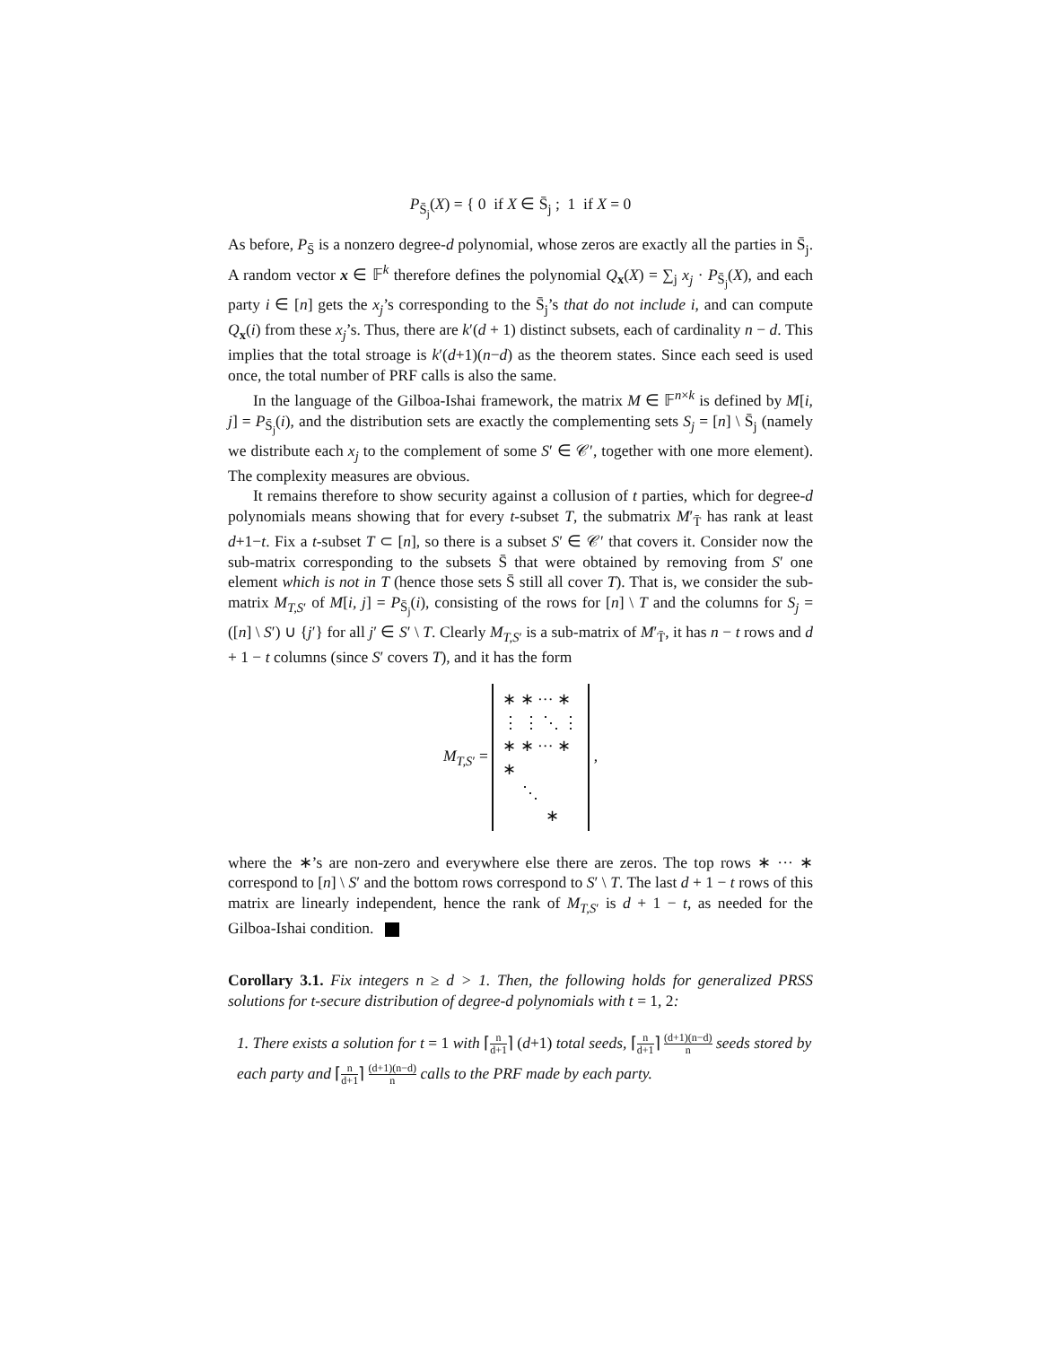P<sub>S̄<sub>j</sub></sub>(X) = { 0 if X ∈ S̄<sub>j</sub> ; 1 if X = 0
As before, P<sub>S̄</sub> is a nonzero degree-d polynomial, whose zeros are exactly all the parties in S̄<sub>j</sub>. A random vector x ∈ 𝔽<sup>k</sup> therefore defines the polynomial Q<sub>x</sub>(X) = ∑<sub>j</sub> x<sub>j</sub> · P<sub>S̄<sub>j</sub></sub>(X), and each party i ∈ [n] gets the x<sub>j</sub>’s corresponding to the S̄<sub>j</sub>’s that do not include i, and can compute Q<sub>x</sub>(i) from these x<sub>j</sub>’s. Thus, there are k′(d + 1) distinct subsets, each of cardinality n − d. This implies that the total stroage is k′(d+1)(n−d) as the theorem states. Since each seed is used once, the total number of PRF calls is also the same.
In the language of the Gilboa-Ishai framework, the matrix M ∈ 𝔽<sup>n×k</sup> is defined by M[i, j] = P<sub>S̄<sub>j</sub></sub>(i), and the distribution sets are exactly the complementing sets S<sub>j</sub> = [n] \ S̄<sub>j</sub> (namely we distribute each x<sub>j</sub> to the complement of some S′ ∈ 𝒞′, together with one more element). The complexity measures are obvious.
It remains therefore to show security against a collusion of t parties, which for degree-d polynomials means showing that for every t-subset T, the submatrix M′<sub>T̄</sub> has rank at least d+1−t. Fix a t-subset T ⊂ [n], so there is a subset S′ ∈ 𝒞′ that covers it. Consider now the sub-matrix corresponding to the subsets S̄ that were obtained by removing from S′ one element which is not in T (hence those sets S̄ still all cover T). That is, we consider the sub-matrix M<sub>T,S′</sub> of M[i, j] = P<sub>S̄<sub>j</sub></sub>(i), consisting of the rows for [n] \ T and the columns for S<sub>j</sub> = ([n] \ S′) ∪ {j′} for all j′ ∈ S′ \ T. Clearly M<sub>T,S′</sub> is a sub-matrix of M′<sub>T̄</sub>, it has n − t rows and d + 1 − t columns (since S′ covers T), and it has the form
M<sub>T,S′</sub> = ∗ ∗ ··· ∗
⋮ ⋮ ⋱ ⋮
∗ ∗ ··· ∗
∗
⋱
∗ ,
where the ∗’s are non-zero and everywhere else there are zeros. The top rows ∗ ··· ∗ correspond to [n] \ S′ and the bottom rows correspond to S′ \ T. The last d + 1 − t rows of this matrix are linearly independent, hence the rank of M<sub>T,S′</sub> is d + 1 − t, as needed for the Gilboa-Ishai condition.
Corollary 3.1. Fix integers n ≥ d > 1. Then, the following holds for generalized PRSS solutions for t-secure distribution of degree-d polynomials with t = 1, 2:
1. There exists a solution for t = 1 with ⌈n d+1⌉ (d+1) total seeds, ⌈n d+1⌉ (d+1)(n−d) n seeds stored by each party and ⌈n d+1⌉ (d+1)(n−d) n calls to the PRF made by each party.